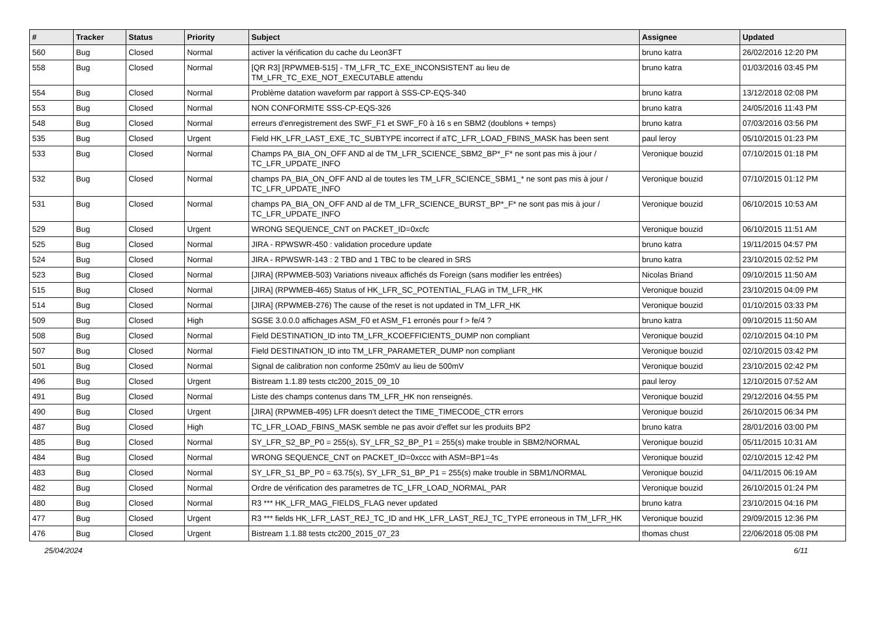| # | Tracker | Status | Priority | Subject | Assignee | Updated |
| --- | --- | --- | --- | --- | --- | --- |
| 560 | Bug | Closed | Normal | activer la vérification du cache du Leon3FT | bruno katra | 26/02/2016 12:20 PM |
| 558 | Bug | Closed | Normal | [QR R3] [RPWMEB-515] - TM_LFR_TC_EXE_INCONSISTENT au lieu de TM_LFR_TC_EXE_NOT_EXECUTABLE attendu | bruno katra | 01/03/2016 03:45 PM |
| 554 | Bug | Closed | Normal | Problème datation waveform par rapport à SSS-CP-EQS-340 | bruno katra | 13/12/2018 02:08 PM |
| 553 | Bug | Closed | Normal | NON CONFORMITE SSS-CP-EQS-326 | bruno katra | 24/05/2016 11:43 PM |
| 548 | Bug | Closed | Normal | erreurs d'enregistrement des SWF_F1 et SWF_F0 à 16 s en SBM2 (doublons + temps) | bruno katra | 07/03/2016 03:56 PM |
| 535 | Bug | Closed | Urgent | Field HK_LFR_LAST_EXE_TC_SUBTYPE incorrect if aTC_LFR_LOAD_FBINS_MASK has been sent | paul leroy | 05/10/2015 01:23 PM |
| 533 | Bug | Closed | Normal | Champs PA_BIA_ON_OFF AND al de TM_LFR_SCIENCE_SBM2_BP*_F* ne sont pas mis à jour / TC_LFR_UPDATE_INFO | Veronique bouzid | 07/10/2015 01:18 PM |
| 532 | Bug | Closed | Normal | champs PA_BIA_ON_OFF AND al de toutes les TM_LFR_SCIENCE_SBM1_* ne sont pas mis à jour / TC_LFR_UPDATE_INFO | Veronique bouzid | 07/10/2015 01:12 PM |
| 531 | Bug | Closed | Normal | champs PA_BIA_ON_OFF AND al de TM_LFR_SCIENCE_BURST_BP*_F* ne sont pas mis à jour / TC_LFR_UPDATE_INFO | Veronique bouzid | 06/10/2015 10:53 AM |
| 529 | Bug | Closed | Urgent | WRONG SEQUENCE_CNT on PACKET_ID=0xcfc | Veronique bouzid | 06/10/2015 11:51 AM |
| 525 | Bug | Closed | Normal | JIRA - RPWSWR-450 : validation procedure update | bruno katra | 19/11/2015 04:57 PM |
| 524 | Bug | Closed | Normal | JIRA - RPWSWR-143 : 2 TBD and 1 TBC to be cleared in SRS | bruno katra | 23/10/2015 02:52 PM |
| 523 | Bug | Closed | Normal | [JIRA] (RPWMEB-503) Variations niveaux affichés ds Foreign (sans modifier les entrées) | Nicolas Briand | 09/10/2015 11:50 AM |
| 515 | Bug | Closed | Normal | [JIRA] (RPWMEB-465) Status of HK_LFR_SC_POTENTIAL_FLAG in TM_LFR_HK | Veronique bouzid | 23/10/2015 04:09 PM |
| 514 | Bug | Closed | Normal | [JIRA] (RPWMEB-276) The cause of the reset is not updated in TM_LFR_HK | Veronique bouzid | 01/10/2015 03:33 PM |
| 509 | Bug | Closed | High | SGSE 3.0.0.0 affichages ASM_F0 et ASM_F1 erronés pour f > fe/4 ? | bruno katra | 09/10/2015 11:50 AM |
| 508 | Bug | Closed | Normal | Field DESTINATION_ID into TM_LFR_KCOEFFICIENTS_DUMP non compliant | Veronique bouzid | 02/10/2015 04:10 PM |
| 507 | Bug | Closed | Normal | Field DESTINATION_ID into TM_LFR_PARAMETER_DUMP non compliant | Veronique bouzid | 02/10/2015 03:42 PM |
| 501 | Bug | Closed | Normal | Signal de calibration non conforme 250mV au lieu de 500mV | Veronique bouzid | 23/10/2015 02:42 PM |
| 496 | Bug | Closed | Urgent | Bistream 1.1.89 tests ctc200_2015_09_10 | paul leroy | 12/10/2015 07:52 AM |
| 491 | Bug | Closed | Normal | Liste des champs contenus dans TM_LFR_HK non renseignés. | Veronique bouzid | 29/12/2016 04:55 PM |
| 490 | Bug | Closed | Urgent | [JIRA] (RPWMEB-495) LFR doesn't detect the TIME_TIMECODE_CTR errors | Veronique bouzid | 26/10/2015 06:34 PM |
| 487 | Bug | Closed | High | TC_LFR_LOAD_FBINS_MASK semble ne pas avoir d'effet sur les produits BP2 | bruno katra | 28/01/2016 03:00 PM |
| 485 | Bug | Closed | Normal | SY_LFR_S2_BP_P0 = 255(s), SY_LFR_S2_BP_P1 = 255(s) make trouble in SBM2/NORMAL | Veronique bouzid | 05/11/2015 10:31 AM |
| 484 | Bug | Closed | Normal | WRONG SEQUENCE_CNT on PACKET_ID=0xccc with ASM=BP1=4s | Veronique bouzid | 02/10/2015 12:42 PM |
| 483 | Bug | Closed | Normal | SY_LFR_S1_BP_P0 = 63.75(s), SY_LFR_S1_BP_P1 = 255(s) make trouble in SBM1/NORMAL | Veronique bouzid | 04/11/2015 06:19 AM |
| 482 | Bug | Closed | Normal | Ordre de vérification des parametres de TC_LFR_LOAD_NORMAL_PAR | Veronique bouzid | 26/10/2015 01:24 PM |
| 480 | Bug | Closed | Normal | R3 *** HK_LFR_MAG_FIELDS_FLAG never updated | bruno katra | 23/10/2015 04:16 PM |
| 477 | Bug | Closed | Urgent | R3 *** fields HK_LFR_LAST_REJ_TC_ID and HK_LFR_LAST_REJ_TC_TYPE erroneous in TM_LFR_HK | Veronique bouzid | 29/09/2015 12:36 PM |
| 476 | Bug | Closed | Urgent | Bistream 1.1.88 tests ctc200_2015_07_23 | thomas chust | 22/06/2018 05:08 PM |
25/04/2024 6/11